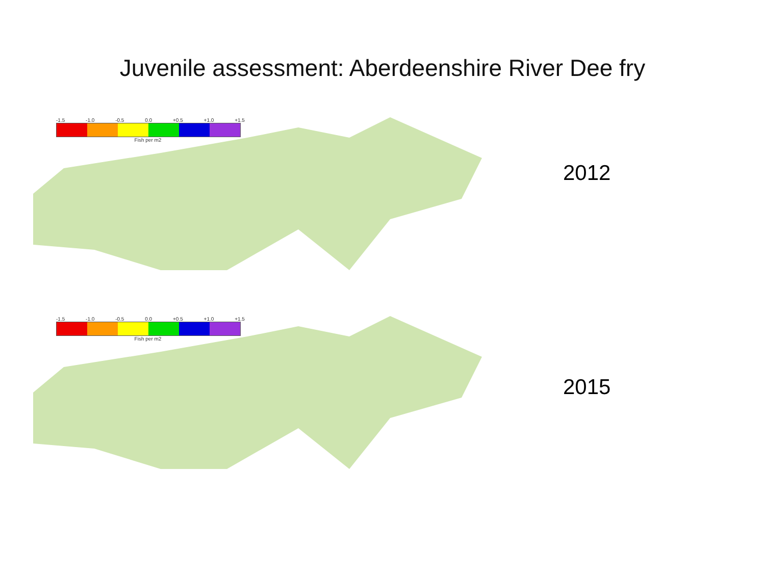Juvenile assessment: Aberdeenshire River Dee fry
-1.5 -1.0 -0.5 0.0 +0.5 +1.0 +1.5
Fish per m2
2012
-1.5 -1.0 -0.5 0.0 +0.5 +1.0 +1.5
Fish per m2
2015